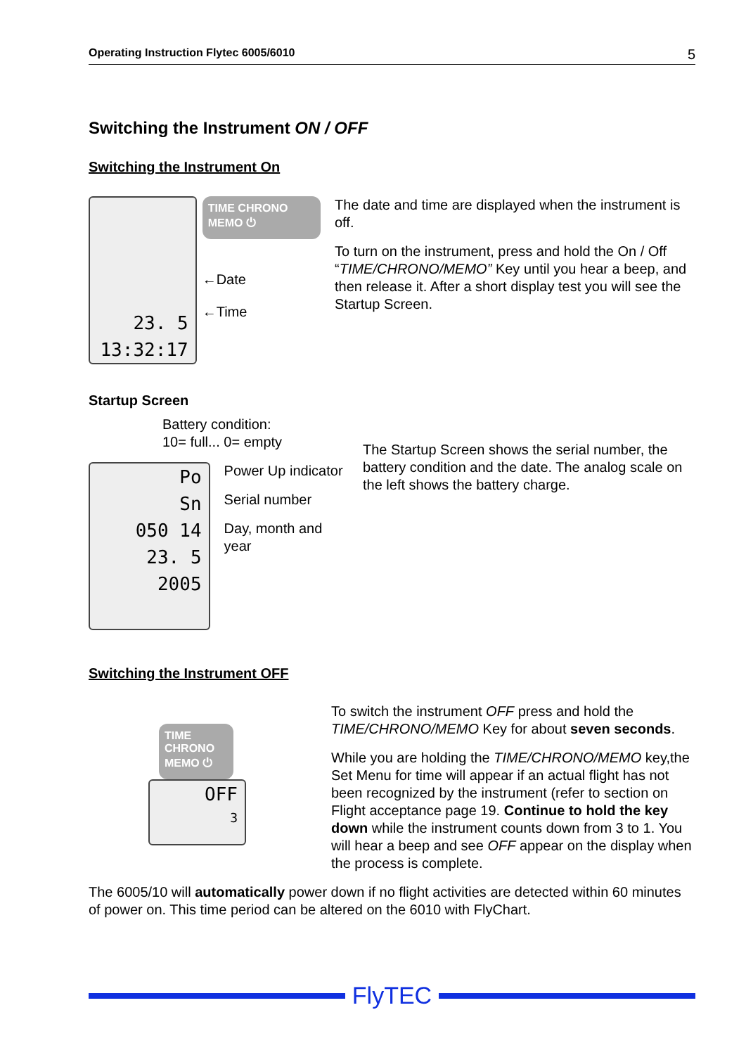Operating Instruction Flytec 6005/6010 5
Switching the Instrument ON / OFF
Switching the Instrument On
23. 5
13:32:17
TIME CHRONO MEMO ⏻
←Date
←Time
The date and time are displayed when the instrument is off.
To turn on the instrument, press and hold the On / Off “TIME/CHRONO/MEMO” Key until you hear a beep, and then release it. After a short display test you will see the Startup Screen.
Startup Screen
Battery condition:
10= full... 0= empty
Po
Sn
050 14
23. 5
2005
Power Up indicator
Serial number
Day, month and year
The Startup Screen shows the serial number, the battery condition and the date. The analog scale on the left shows the battery charge.
Switching the Instrument OFF
TIME CHRONO MEMO ⏻
OFF
3
To switch the instrument OFF press and hold the TIME/CHRONO/MEMO Key for about seven seconds.
While you are holding the TIME/CHRONO/MEMO key,the Set Menu for time will appear if an actual flight has not been recognized by the instrument (refer to section on Flight acceptance page 19. Continue to hold the key down while the instrument counts down from 3 to 1. You will hear a beep and see OFF appear on the display when the process is complete.
The 6005/10 will automatically power down if no flight activities are detected within 60 minutes of power on. This time period can be altered on the 6010 with FlyChart.
FlyTEC